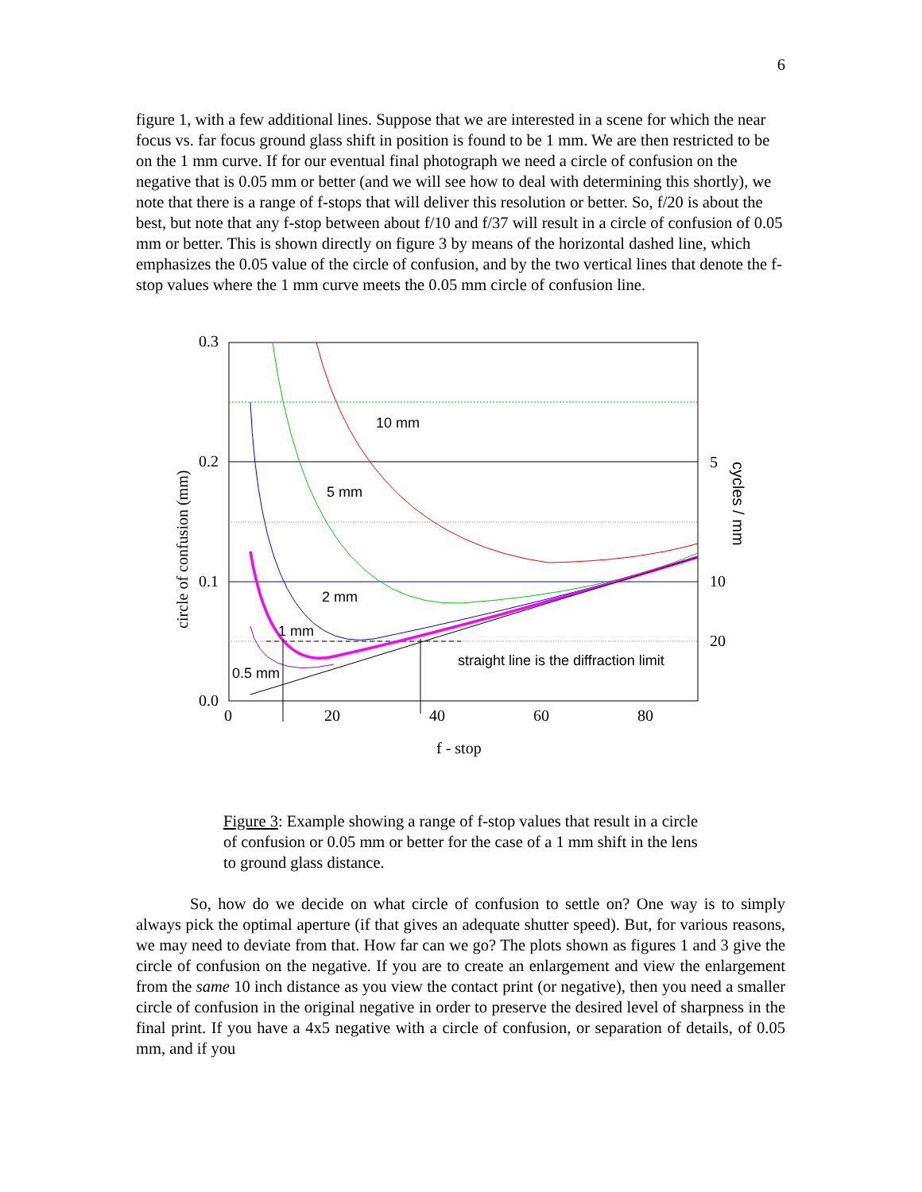6
figure 1, with a few additional lines. Suppose that we are interested in a scene for which the near focus vs. far focus ground glass shift in position is found to be 1 mm. We are then restricted to be on the 1 mm curve. If for our eventual final photograph we need a circle of confusion on the negative that is 0.05 mm or better (and we will see how to deal with determining this shortly), we note that there is a range of f-stops that will deliver this resolution or better. So, f/20 is about the best, but note that any f-stop between about f/10 and f/37 will result in a circle of confusion of 0.05 mm or better. This is shown directly on figure 3 by means of the horizontal dashed line, which emphasizes the 0.05 value of the circle of confusion, and by the two vertical lines that denote the f-stop values where the 1 mm curve meets the 0.05 mm circle of confusion line.
0.3
0.2
0.1
0.0
0
20
40
60
80
5
10
20
f - stop
circle of confusion (mm)
cycles / mm
10 mm
5 mm
2 mm
1 mm
0.5 mm
straight line is the diffraction limit
Figure 3: Example showing a range of f-stop values that result in a circle of confusion or 0.05 mm or better for the case of a 1 mm shift in the lens to ground glass distance.
So, how do we decide on what circle of confusion to settle on? One way is to simply always pick the optimal aperture (if that gives an adequate shutter speed). But, for various reasons, we may need to deviate from that. How far can we go? The plots shown as figures 1 and 3 give the circle of confusion on the negative. If you are to create an enlargement and view the enlargement from the same 10 inch distance as you view the contact print (or negative), then you need a smaller circle of confusion in the original negative in order to preserve the desired level of sharpness in the final print. If you have a 4x5 negative with a circle of confusion, or separation of details, of 0.05 mm, and if you